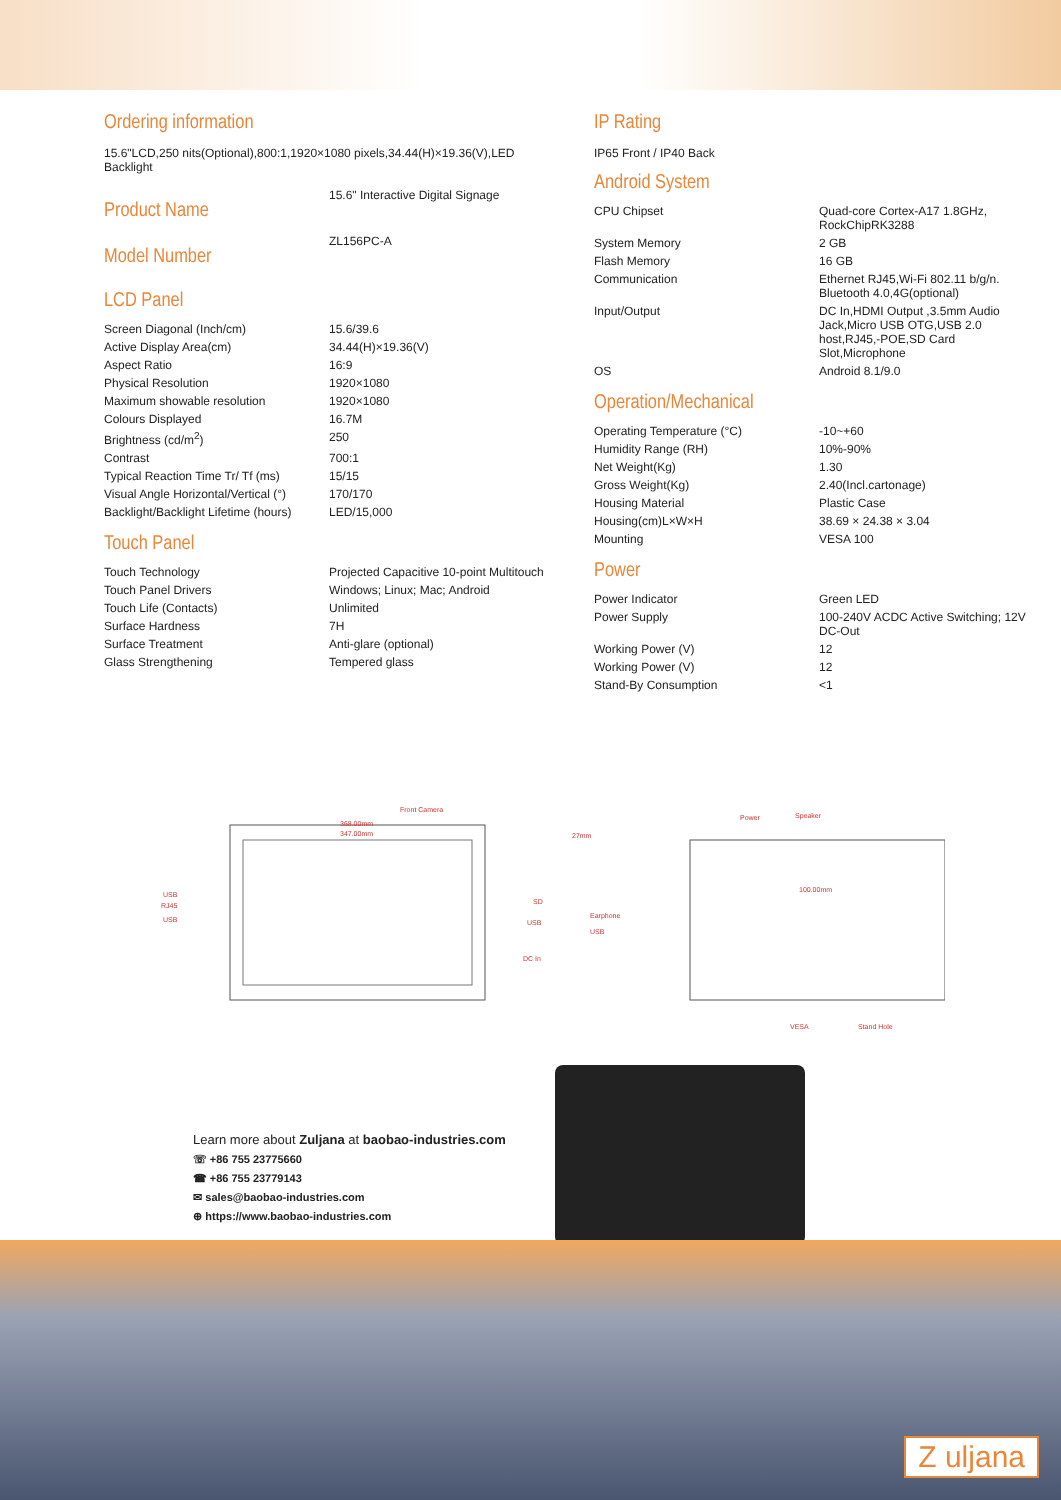Ordering information
15.6"LCD,250 nits(Optional),800:1,1920×1080 pixels,34.44(H)×19.36(V),LED Backlight
| Product Name | 15.6" Interactive Digital Signage |
| Model Number | ZL156PC-A |
LCD Panel
| Screen Diagonal (Inch/cm) | 15.6/39.6 |
| Active Display Area(cm) | 34.44(H)×19.36(V) |
| Aspect Ratio | 16:9 |
| Physical Resolution | 1920×1080 |
| Maximum showable resolution | 1920×1080 |
| Colours Displayed | 16.7M |
| Brightness (cd/m<sup>2</sup>) | 250 |
| Contrast | 700:1 |
| Typical Reaction Time Tr/ Tf (ms) | 15/15 |
| Visual Angle Horizontal/Vertical (°) | 170/170 |
| Backlight/Backlight Lifetime (hours) | LED/15,000 |
Touch Panel
| Touch Technology | Projected Capacitive 10-point Multitouch |
| Touch Panel Drivers | Windows; Linux; Mac; Android |
| Touch Life (Contacts) | Unlimited |
| Surface Hardness | 7H |
| Surface Treatment | Anti-glare (optional) |
| Glass Strengthening | Tempered glass |
IP Rating
IP65 Front / IP40 Back
Android System
| CPU Chipset | Quad-core Cortex-A17 1.8GHz, RockChipRK3288 |
| System Memory | 2 GB |
| Flash Memory | 16 GB |
| Communication | Ethernet RJ45,Wi-Fi 802.11 b/g/n. Bluetooth 4.0,4G(optional) |
| Input/Output | DC In,HDMI Output ,3.5mm Audio Jack,Micro USB OTG,USB 2.0 host,RJ45,-POE,SD Card Slot,Microphone |
| OS | Android 8.1/9.0 |
Operation/Mechanical
| Operating Temperature (°C) | -10~+60 |
| Humidity Range (RH) | 10%-90% |
| Net Weight(Kg) | 1.30 |
| Gross Weight(Kg) | 2.40(Incl.cartonage) |
| Housing Material | Plastic Case |
| Housing(cm)L×W×H | 38.69 × 24.38 × 3.04 |
| Mounting | VESA 100 |
Power
| Power Indicator | Green LED |
| Power Supply | 100-240V ACDC Active Switching; 12V DC-Out |
| Working Power (V) | 12 |
| Working Power (V) | 12 |
| Stand-By Consumption | <1 |
Front Camera
368.00mm
347.00mm
USB
RJ45
USB
SD
USB
Earphone
USB
DC In
27mm
Power
Speaker
100.00mm
VESA
Stand Hole
Learn more about Zuljana at baobao-industries.com
☏ +86 755 23775660
☎ +86 755 23779143
✉ sales@baobao-industries.com
⊕ https://www.baobao-industries.com
Z uljana